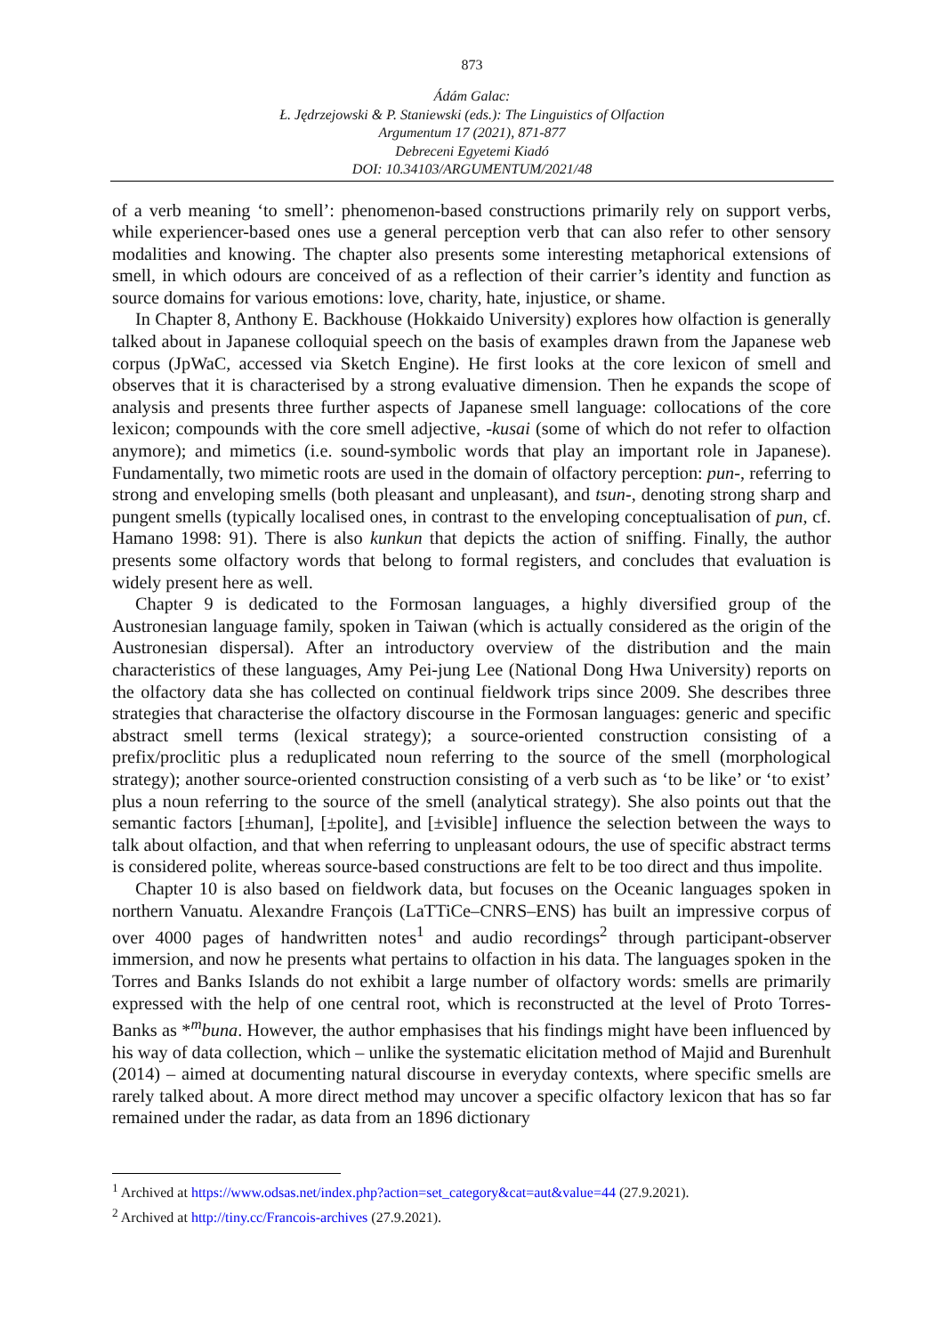873
Ádám Galac:
Ł. Jędrzejowski & P. Staniewski (eds.): The Linguistics of Olfaction
Argumentum 17 (2021), 871-877
Debreceni Egyetemi Kiadó
DOI: 10.34103/ARGUMENTUM/2021/48
of a verb meaning ‘to smell’: phenomenon-based constructions primarily rely on support verbs, while experiencer-based ones use a general perception verb that can also refer to other sensory modalities and knowing. The chapter also presents some interesting metaphorical extensions of smell, in which odours are conceived of as a reflection of their carrier’s identity and function as source domains for various emotions: love, charity, hate, injustice, or shame.
In Chapter 8, Anthony E. Backhouse (Hokkaido University) explores how olfaction is generally talked about in Japanese colloquial speech on the basis of examples drawn from the Japanese web corpus (JpWaC, accessed via Sketch Engine). He first looks at the core lexicon of smell and observes that it is characterised by a strong evaluative dimension. Then he expands the scope of analysis and presents three further aspects of Japanese smell language: collocations of the core lexicon; compounds with the core smell adjective, -kusai (some of which do not refer to olfaction anymore); and mimetics (i.e. sound-symbolic words that play an important role in Japanese). Fundamentally, two mimetic roots are used in the domain of olfactory perception: pun-, referring to strong and enveloping smells (both pleasant and unpleasant), and tsun-, denoting strong sharp and pungent smells (typically localised ones, in contrast to the enveloping conceptualisation of pun, cf. Hamano 1998: 91). There is also kunkun that depicts the action of sniffing. Finally, the author presents some olfactory words that belong to formal registers, and concludes that evaluation is widely present here as well.
Chapter 9 is dedicated to the Formosan languages, a highly diversified group of the Austronesian language family, spoken in Taiwan (which is actually considered as the origin of the Austronesian dispersal). After an introductory overview of the distribution and the main characteristics of these languages, Amy Pei-jung Lee (National Dong Hwa University) reports on the olfactory data she has collected on continual fieldwork trips since 2009. She describes three strategies that characterise the olfactory discourse in the Formosan languages: generic and specific abstract smell terms (lexical strategy); a source-oriented construction consisting of a prefix/proclitic plus a reduplicated noun referring to the source of the smell (morphological strategy); another source-oriented construction consisting of a verb such as ‘to be like’ or ‘to exist’ plus a noun referring to the source of the smell (analytical strategy). She also points out that the semantic factors [±human], [±polite], and [±visible] influence the selection between the ways to talk about olfaction, and that when referring to unpleasant odours, the use of specific abstract terms is considered polite, whereas source-based constructions are felt to be too direct and thus impolite.
Chapter 10 is also based on fieldwork data, but focuses on the Oceanic languages spoken in northern Vanuatu. Alexandre François (LaTTiCe–CNRS–ENS) has built an impressive corpus of over 4000 pages of handwritten notes<sup>1</sup> and audio recordings<sup>2</sup> through participant-observer immersion, and now he presents what pertains to olfaction in his data. The languages spoken in the Torres and Banks Islands do not exhibit a large number of olfactory words: smells are primarily expressed with the help of one central root, which is reconstructed at the level of Proto Torres-Banks as *<sup>m</sup>buna. However, the author emphasises that his findings might have been influenced by his way of data collection, which – unlike the systematic elicitation method of Majid and Burenhult (2014) – aimed at documenting natural discourse in everyday contexts, where specific smells are rarely talked about. A more direct method may uncover a specific olfactory lexicon that has so far remained under the radar, as data from an 1896 dictionary
<sup>1</sup> Archived at https://www.odsas.net/index.php?action=set_category&cat=aut&value=44 (27.9.2021).
<sup>2</sup> Archived at http://tiny.cc/Francois-archives (27.9.2021).